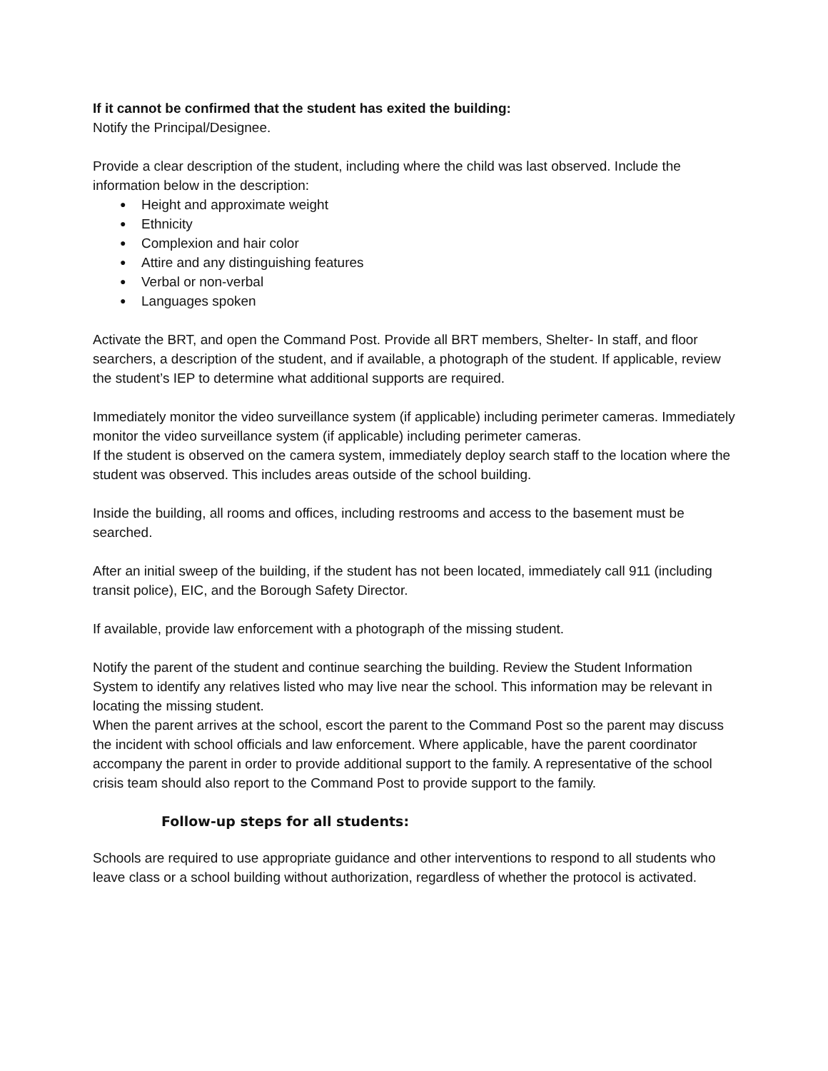If it cannot be confirmed that the student has exited the building:
Notify the Principal/Designee.
Provide a clear description of the student, including where the child was last observed. Include the information below in the description:
● Height and approximate weight
● Ethnicity
● Complexion and hair color
● Attire and any distinguishing features
● Verbal or non-verbal
● Languages spoken
Activate the BRT, and open the Command Post. Provide all BRT members, Shelter- In staff, and floor searchers, a description of the student, and if available, a photograph of the student. If applicable, review the student’s IEP to determine what additional supports are required.
Immediately monitor the video surveillance system (if applicable) including perimeter cameras. Immediately monitor the video surveillance system (if applicable) including perimeter cameras.
If the student is observed on the camera system, immediately deploy search staff to the location where the student was observed. This includes areas outside of the school building.
Inside the building, all rooms and offices, including restrooms and access to the basement must be searched.
After an initial sweep of the building, if the student has not been located, immediately call 911 (including transit police), EIC, and the Borough Safety Director.
If available, provide law enforcement with a photograph of the missing student.
Notify the parent of the student and continue searching the building. Review the Student Information System to identify any relatives listed who may live near the school. This information may be relevant in locating the missing student.
When the parent arrives at the school, escort the parent to the Command Post so the parent may discuss the incident with school officials and law enforcement. Where applicable, have the parent coordinator accompany the parent in order to provide additional support to the family. A representative of the school crisis team should also report to the Command Post to provide support to the family.
Follow-up steps for all students:
Schools are required to use appropriate guidance and other interventions to respond to all students who leave class or a school building without authorization, regardless of whether the protocol is activated.